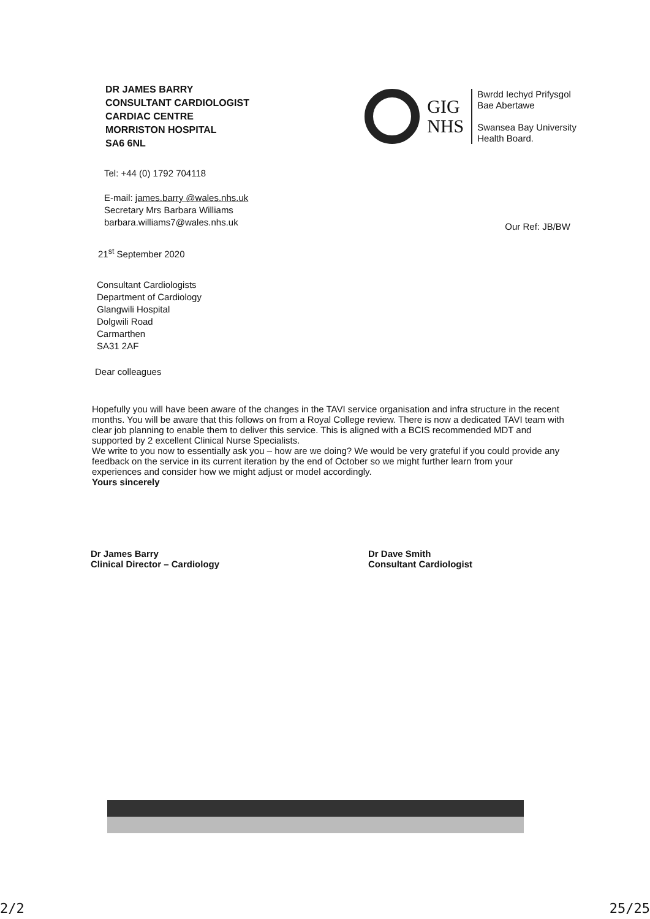DR JAMES BARRY
CONSULTANT CARDIOLOGIST
CARDIAC CENTRE
MORRISTON HOSPITAL
SA6 6NL
GIG
NHS
Bwrdd Iechyd Prifysgol
Bae Abertawe
Swansea Bay University
Health Board.
Tel: +44 (0) 1792 704118
E-mail: james.barry @wales.nhs.uk
Secretary Mrs Barbara Williams
barbara.williams7@wales.nhs.uk
Our Ref: JB/BW
21<sup>st</sup> September 2020
Consultant Cardiologists
Department of Cardiology
Glangwili Hospital
Dolgwili Road
Carmarthen
SA31 2AF
Dear colleagues
Hopefully you will have been aware of the changes in the TAVI service organisation and infra structure in the recent months. You will be aware that this follows on from a Royal College review. There is now a dedicated TAVI team with clear job planning to enable them to deliver this service. This is aligned with a BCIS recommended MDT and supported by 2 excellent Clinical Nurse Specialists.
We write to you now to essentially ask you – how are we doing? We would be very grateful if you could provide any feedback on the service in its current iteration by the end of October so we might further learn from your experiences and consider how we might adjust or model accordingly.
Yours sincerely
Dr James Barry
Clinical Director – Cardiology
Dr Dave Smith
Consultant Cardiologist
2/2 25/25